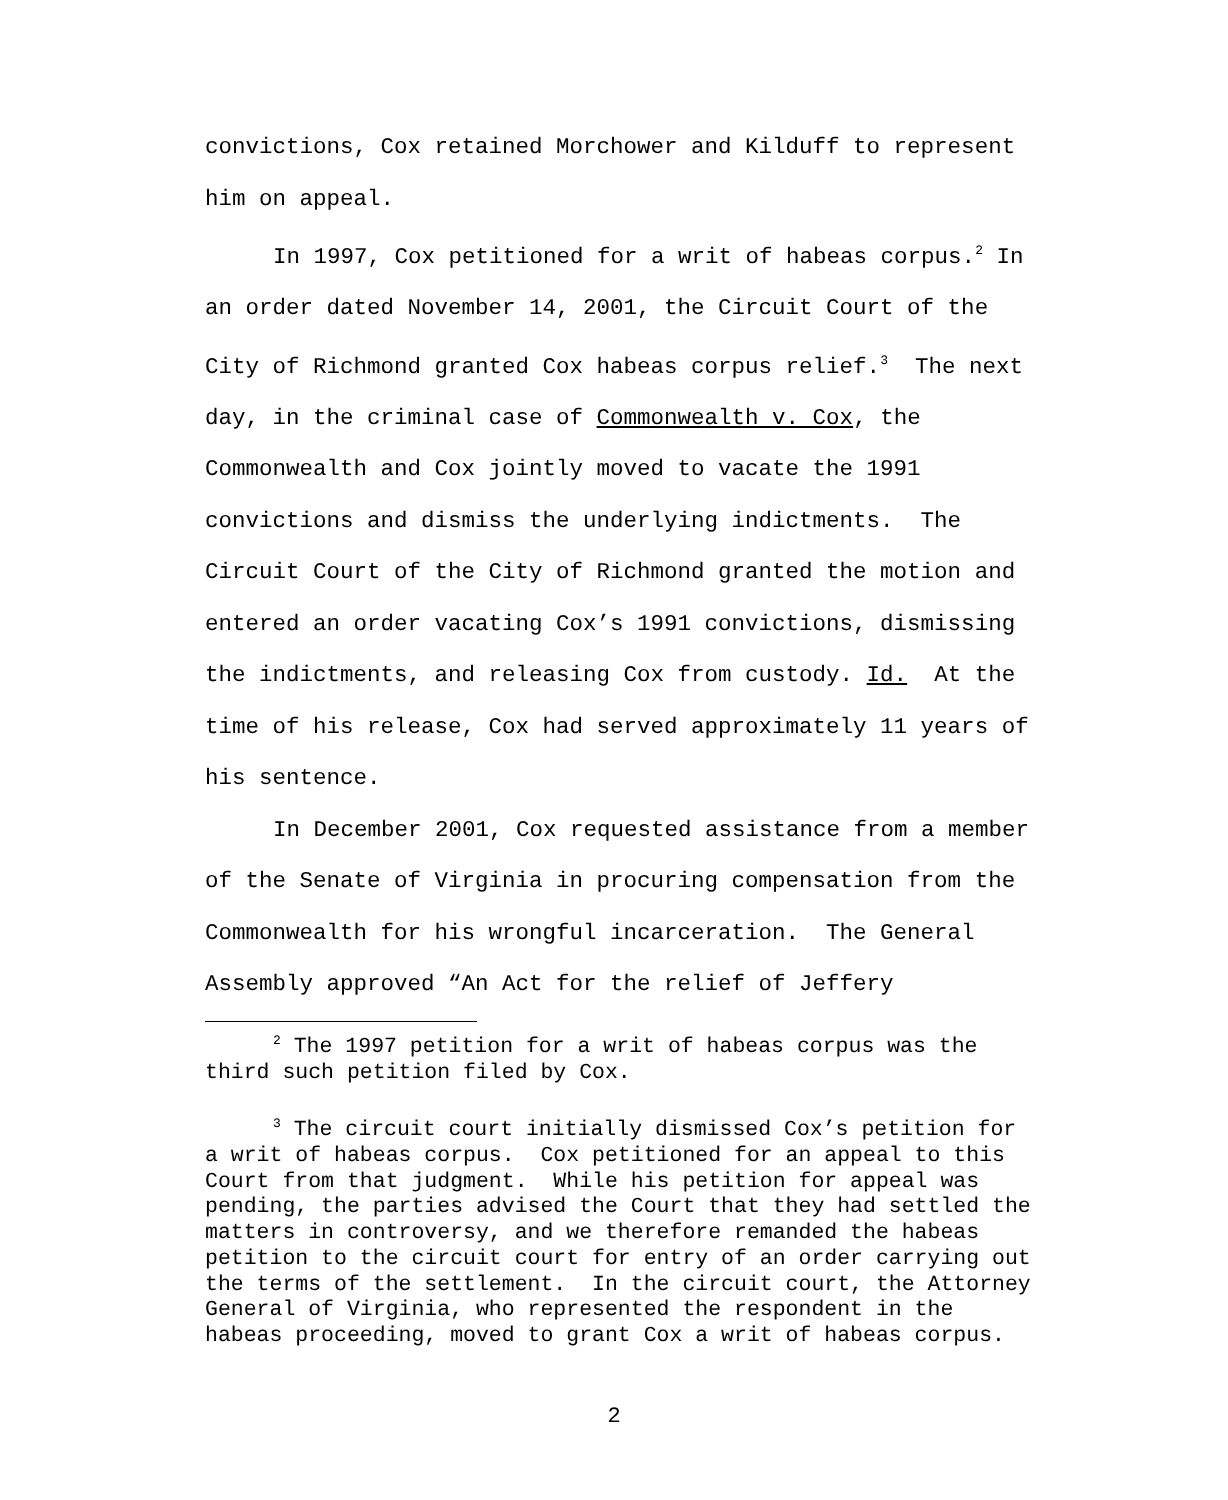convictions, Cox retained Morchower and Kilduff to represent him on appeal.
In 1997, Cox petitioned for a writ of habeas corpus.<sup>2</sup> In an order dated November 14, 2001, the Circuit Court of the City of Richmond granted Cox habeas corpus relief.<sup>3</sup> The next day, in the criminal case of Commonwealth v. Cox, the Commonwealth and Cox jointly moved to vacate the 1991 convictions and dismiss the underlying indictments. The Circuit Court of the City of Richmond granted the motion and entered an order vacating Cox’s 1991 convictions, dismissing the indictments, and releasing Cox from custody. Id. At the time of his release, Cox had served approximately 11 years of his sentence.
In December 2001, Cox requested assistance from a member of the Senate of Virginia in procuring compensation from the Commonwealth for his wrongful incarceration. The General Assembly approved “An Act for the relief of Jeffery
<sup>2</sup> The 1997 petition for a writ of habeas corpus was the third such petition filed by Cox.
<sup>3</sup> The circuit court initially dismissed Cox’s petition for a writ of habeas corpus. Cox petitioned for an appeal to this Court from that judgment. While his petition for appeal was pending, the parties advised the Court that they had settled the matters in controversy, and we therefore remanded the habeas petition to the circuit court for entry of an order carrying out the terms of the settlement. In the circuit court, the Attorney General of Virginia, who represented the respondent in the habeas proceeding, moved to grant Cox a writ of habeas corpus.
2